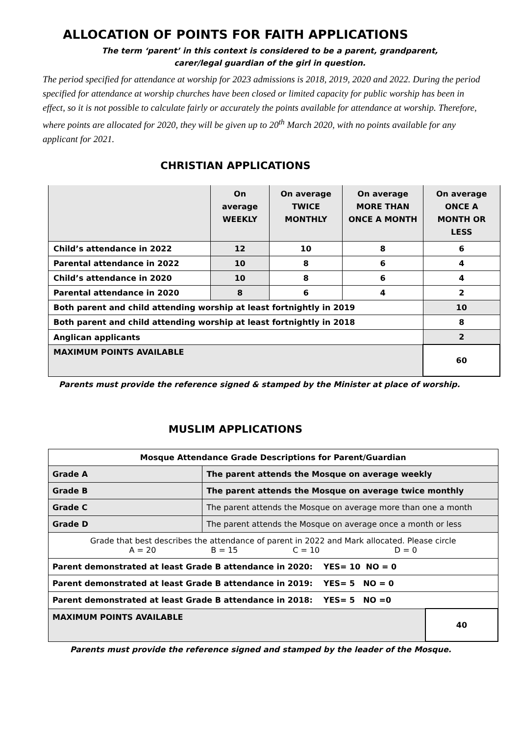ALLOCATION OF POINTS FOR FAITH APPLICATIONS
The term ‘parent’ in this context is considered to be a parent, grandparent,
carer/legal guardian of the girl in question.
The period specified for attendance at worship for 2023 admissions is 2018, 2019, 2020 and 2022. During the period specified for attendance at worship churches have been closed or limited capacity for public worship has been in effect, so it is not possible to calculate fairly or accurately the points available for attendance at worship. Therefore, where points are allocated for 2020, they will be given up to 20<sup>th</sup> March 2020, with no points available for any applicant for 2021.
CHRISTIAN APPLICATIONS
| | On average WEEKLY | On average TWICE MONTHLY | On average MORE THAN ONCE A MONTH | On average ONCE A MONTH OR LESS |
| --- | --- | --- | --- | --- |
| Child’s attendance in 2022 | 12 | 10 | 8 | 6 |
| Parental attendance in 2022 | 10 | 8 | 6 | 4 |
| Child’s attendance in 2020 | 10 | 8 | 6 | 4 |
| Parental attendance in 2020 | 8 | 6 | 4 | 2 |
| Both parent and child attending worship at least fortnightly in 2019 | | | | 10 |
| Both parent and child attending worship at least fortnightly in 2018 | | | | 8 |
| Anglican applicants | | | | 2 |
| MAXIMUM POINTS AVAILABLE | | | | 60 |
Parents must provide the reference signed & stamped by the Minister at place of worship.
MUSLIM APPLICATIONS
| Mosque Attendance Grade Descriptions for Parent/Guardian | | |
| Grade A | The parent attends the Mosque on average weekly | |
| Grade B | The parent attends the Mosque on average twice monthly | |
| Grade C | The parent attends the Mosque on average more than one a month | |
| Grade D | The parent attends the Mosque on average once a month or less | |
| Grade that best describes the attendance of parent in 2022 and Mark allocated. Please circle A = 20 B = 15 C = 10 D = 0 | | |
| Parent demonstrated at least Grade B attendance in 2020: YES= 10 NO = 0 | | |
| Parent demonstrated at least Grade B attendance in 2019: YES= 5 NO = 0 | | |
| Parent demonstrated at least Grade B attendance in 2018: YES= 5 NO =0 | | |
| MAXIMUM POINTS AVAILABLE | | 40 |
Parents must provide the reference signed and stamped by the leader of the Mosque.